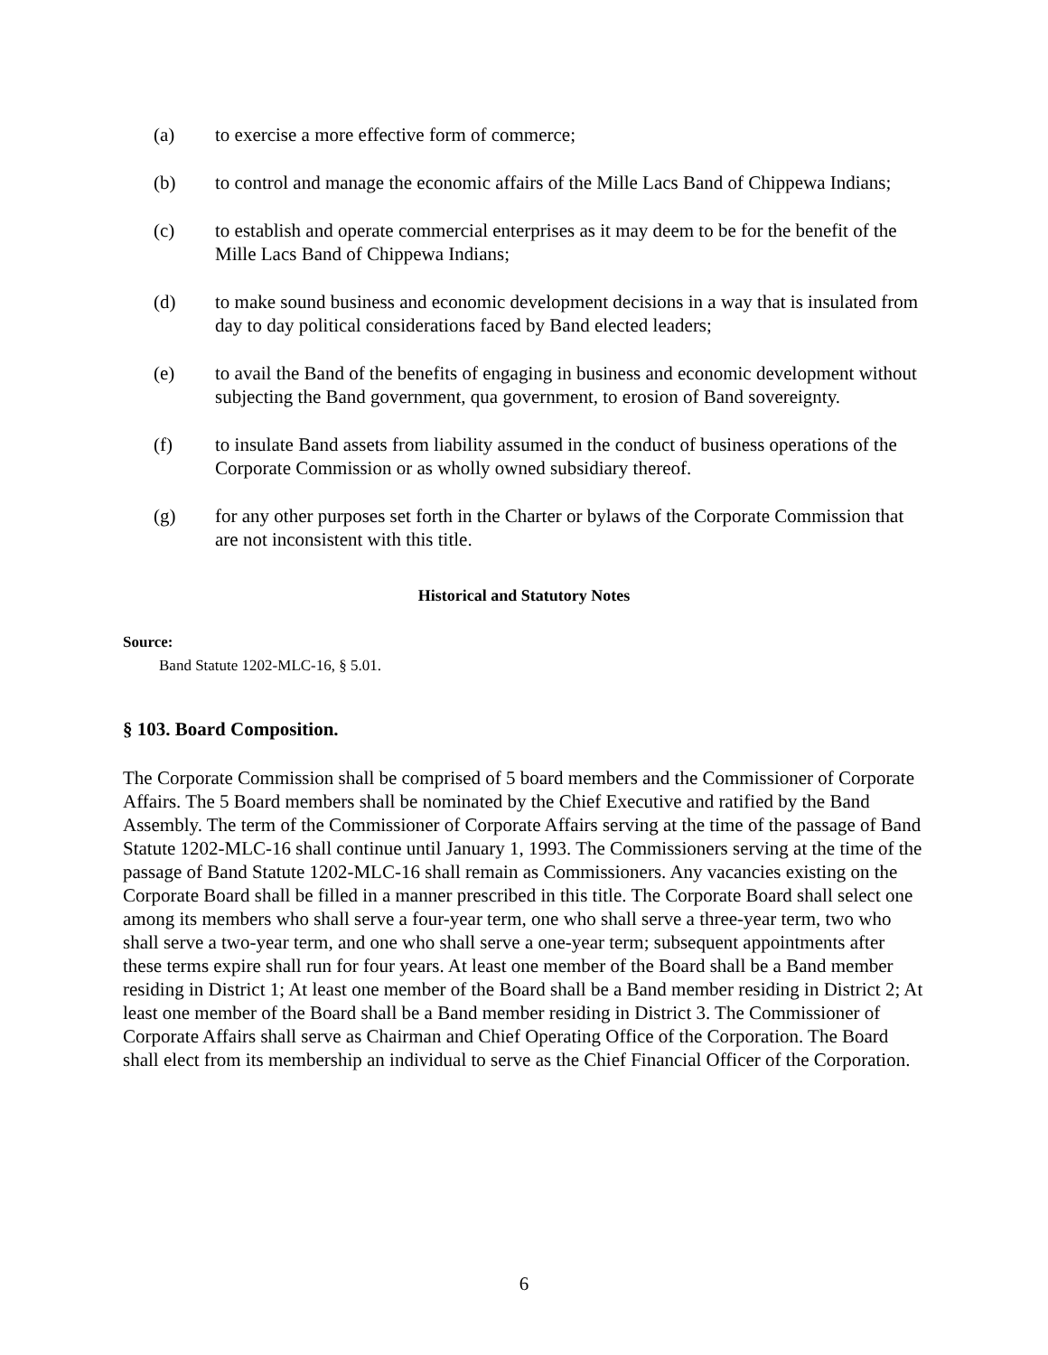(a) to exercise a more effective form of commerce;
(b) to control and manage the economic affairs of the Mille Lacs Band of Chippewa Indians;
(c) to establish and operate commercial enterprises as it may deem to be for the benefit of the Mille Lacs Band of Chippewa Indians;
(d) to make sound business and economic development decisions in a way that is insulated from day to day political considerations faced by Band elected leaders;
(e) to avail the Band of the benefits of engaging in business and economic development without subjecting the Band government, qua government, to erosion of Band sovereignty.
(f) to insulate Band assets from liability assumed in the conduct of business operations of the Corporate Commission or as wholly owned subsidiary thereof.
(g) for any other purposes set forth in the Charter or bylaws of the Corporate Commission that are not inconsistent with this title.
Historical and Statutory Notes
Source:
Band Statute 1202-MLC-16, § 5.01.
§ 103. Board Composition.
The Corporate Commission shall be comprised of 5 board members and the Commissioner of Corporate Affairs. The 5 Board members shall be nominated by the Chief Executive and ratified by the Band Assembly. The term of the Commissioner of Corporate Affairs serving at the time of the passage of Band Statute 1202-MLC-16 shall continue until January 1, 1993. The Commissioners serving at the time of the passage of Band Statute 1202-MLC-16 shall remain as Commissioners. Any vacancies existing on the Corporate Board shall be filled in a manner prescribed in this title. The Corporate Board shall select one among its members who shall serve a four-year term, one who shall serve a three-year term, two who shall serve a two-year term, and one who shall serve a one-year term; subsequent appointments after these terms expire shall run for four years. At least one member of the Board shall be a Band member residing in District 1; At least one member of the Board shall be a Band member residing in District 2; At least one member of the Board shall be a Band member residing in District 3. The Commissioner of Corporate Affairs shall serve as Chairman and Chief Operating Office of the Corporation. The Board shall elect from its membership an individual to serve as the Chief Financial Officer of the Corporation.
6